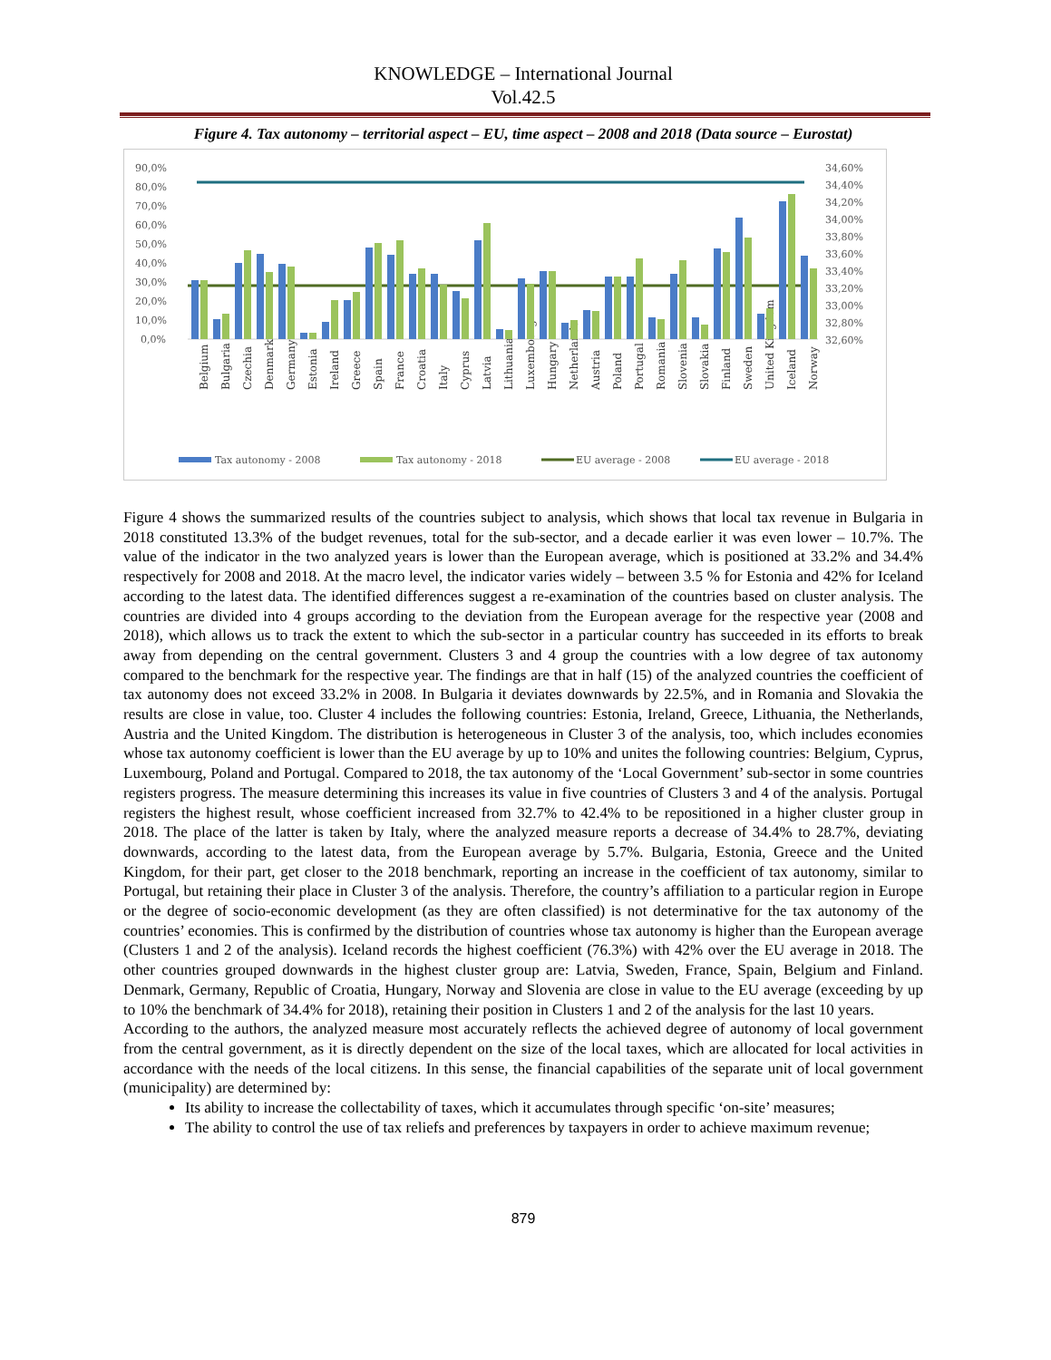KNOWLEDGE – International Journal
Vol.42.5
Figure 4. Tax autonomy – territorial aspect – EU, time aspect – 2008 and 2018 (Data source – Eurostat)
90,0%
80,0%
70,0%
60,0%
50,0%
40,0%
30,0%
20,0%
10,0%
0,0%
34,60%
34,40%
34,20%
34,00%
33,80%
33,60%
33,40%
33,20%
33,00%
32,80%
32,60%
Tax autonomy - 2008
Tax autonomy - 2018
EU average - 2008
EU average - 2018
Belgium
Bulgaria
Czechia
Denmark
Germany
Estonia
Ireland
Greece
Spain
France
Croatia
Italy
Cyprus
Latvia
Lithuania
Luxembourg
Hungary
Netherlands
Austria
Poland
Portugal
Romania
Slovenia
Slovakia
Finland
Sweden
United Kingdom
Iceland
Norway
Figure 4 shows the summarized results of the countries subject to analysis, which shows that local tax revenue in Bulgaria in 2018 constituted 13.3% of the budget revenues, total for the sub-sector, and a decade earlier it was even lower – 10.7%. The value of the indicator in the two analyzed years is lower than the European average, which is positioned at 33.2% and 34.4% respectively for 2008 and 2018. At the macro level, the indicator varies widely – between 3.5 % for Estonia and 42% for Iceland according to the latest data. The identified differences suggest a re-examination of the countries based on cluster analysis. The countries are divided into 4 groups according to the deviation from the European average for the respective year (2008 and 2018), which allows us to track the extent to which the sub-sector in a particular country has succeeded in its efforts to break away from depending on the central government. Clusters 3 and 4 group the countries with a low degree of tax autonomy compared to the benchmark for the respective year. The findings are that in half (15) of the analyzed countries the coefficient of tax autonomy does not exceed 33.2% in 2008. In Bulgaria it deviates downwards by 22.5%, and in Romania and Slovakia the results are close in value, too. Cluster 4 includes the following countries: Estonia, Ireland, Greece, Lithuania, the Netherlands, Austria and the United Kingdom. The distribution is heterogeneous in Cluster 3 of the analysis, too, which includes economies whose tax autonomy coefficient is lower than the EU average by up to 10% and unites the following countries: Belgium, Cyprus, Luxembourg, Poland and Portugal. Compared to 2018, the tax autonomy of the ‘Local Government’ sub-sector in some countries registers progress. The measure determining this increases its value in five countries of Clusters 3 and 4 of the analysis. Portugal registers the highest result, whose coefficient increased from 32.7% to 42.4% to be repositioned in a higher cluster group in 2018. The place of the latter is taken by Italy, where the analyzed measure reports a decrease of 34.4% to 28.7%, deviating downwards, according to the latest data, from the European average by 5.7%. Bulgaria, Estonia, Greece and the United Kingdom, for their part, get closer to the 2018 benchmark, reporting an increase in the coefficient of tax autonomy, similar to Portugal, but retaining their place in Cluster 3 of the analysis. Therefore, the country’s affiliation to a particular region in Europe or the degree of socio-economic development (as they are often classified) is not determinative for the tax autonomy of the countries’ economies. This is confirmed by the distribution of countries whose tax autonomy is higher than the European average (Clusters 1 and 2 of the analysis). Iceland records the highest coefficient (76.3%) with 42% over the EU average in 2018. The other countries grouped downwards in the highest cluster group are: Latvia, Sweden, France, Spain, Belgium and Finland. Denmark, Germany, Republic of Croatia, Hungary, Norway and Slovenia are close in value to the EU average (exceeding by up to 10% the benchmark of 34.4% for 2018), retaining their position in Clusters 1 and 2 of the analysis for the last 10 years.
According to the authors, the analyzed measure most accurately reflects the achieved degree of autonomy of local government from the central government, as it is directly dependent on the size of the local taxes, which are allocated for local activities in accordance with the needs of the local citizens. In this sense, the financial capabilities of the separate unit of local government (municipality) are determined by:
Its ability to increase the collectability of taxes, which it accumulates through specific ‘on-site’ measures;
The ability to control the use of tax reliefs and preferences by taxpayers in order to achieve maximum revenue;
879